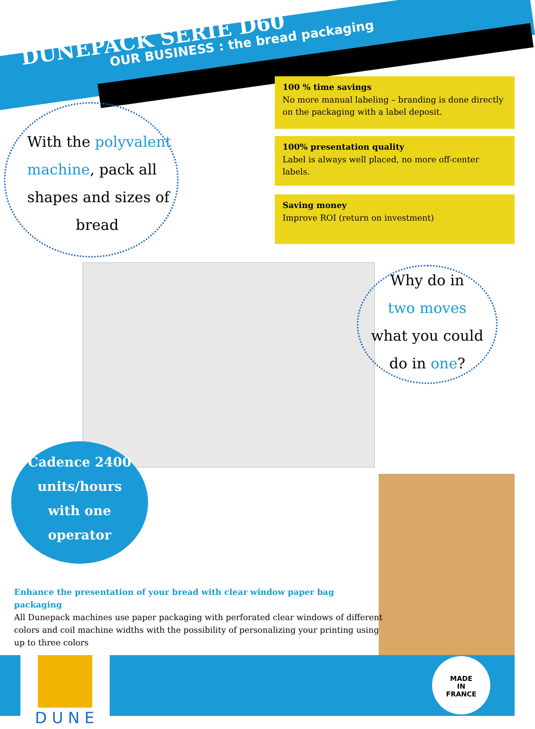DUNEPACK SERIE D60
OUR BUSINESS : the bread packaging
100 % time savings
No more manual labeling – branding is done directly on the packaging with a label deposit.
100% presentation quality
Label is always well placed, no more off-center labels.
Saving money
Improve ROI (return on investment)
With the polyvalent machine, pack all shapes and sizes of
bread
Why do in
two moves
what you could
do in one?
Cadence 2400
units/hours
with one
operator
Enhance the presentation of your bread with clear window paper bag packaging
All Dunepack machines use paper packaging with perforated clear windows of different colors and coil machine widths with the possibility of personalizing your printing using up to three colors
DUNE
MADE
IN
FRANCE